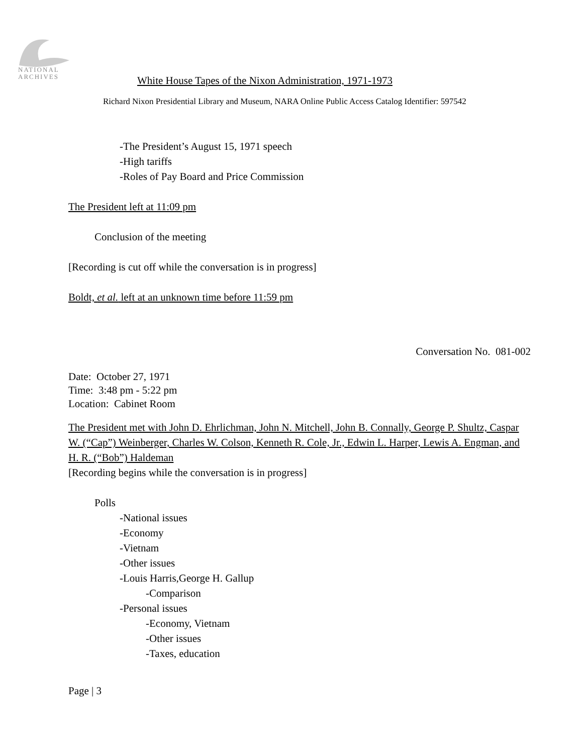NATIONAL
ARCHIVES
White House Tapes of the Nixon Administration, 1971-1973
Richard Nixon Presidential Library and Museum, NARA Online Public Access Catalog Identifier: 597542
-The President’s August 15, 1971 speech
-High tariffs
-Roles of Pay Board and Price Commission
The President left at 11:09 pm
Conclusion of the meeting
[Recording is cut off while the conversation is in progress]
Boldt, et al. left at an unknown time before 11:59 pm
Conversation No. 081-002
Date: October 27, 1971
Time: 3:48 pm - 5:22 pm
Location: Cabinet Room
The President met with John D. Ehrlichman, John N. Mitchell, John B. Connally, George P. Shultz, Caspar W. (“Cap”) Weinberger, Charles W. Colson, Kenneth R. Cole, Jr., Edwin L. Harper, Lewis A. Engman, and H. R. (“Bob”) Haldeman
[Recording begins while the conversation is in progress]
Polls
-National issues
-Economy
-Vietnam
-Other issues
-Louis Harris,George H. Gallup
-Comparison
-Personal issues
-Economy, Vietnam
-Other issues
-Taxes, education
Page | 3